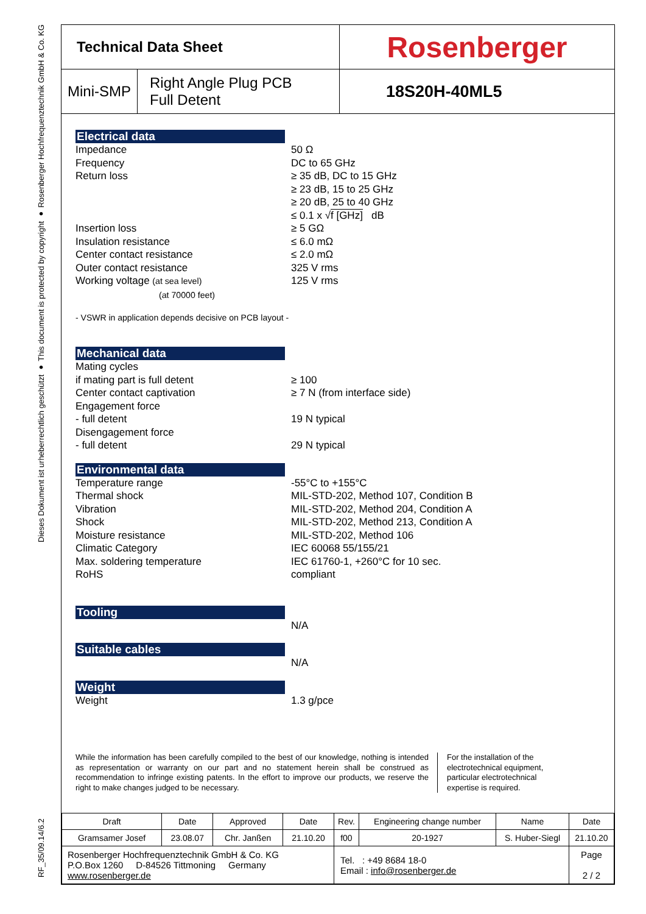RF_35/09.14/6.2 Dieses Dokument ist urheberrechtlich geschützt ● This document is protected by copyright ● Rosenberger Hochfrequenztechnik GmbH & Co. KG
Technical Data Sheet
Rosenberger
Mini-SMP Right Angle Plug PCB
Full Detent
18S20H-40ML5
Electrical data
Impedance
Frequency
Return loss
Insertion loss
Insulation resistance
Center contact resistance
Outer contact resistance
Working voltage (at sea level)
(at 70000 feet)
50 Ω
DC to 65 GHz
≥ 35 dB, DC to 15 GHz
≥ 23 dB, 15 to 25 GHz
≥ 20 dB, 25 to 40 GHz
≤ 0.1 x √f [GHz] dB
≥ 5 GΩ
≤ 6.0 mΩ
≤ 2.0 mΩ
325 V rms
125 V rms
- VSWR in application depends decisive on PCB layout -
Mechanical data
Mating cycles
if mating part is full detent
Center contact captivation
Engagement force
- full detent
Disengagement force
- full detent
≥ 100
≥ 7 N (from interface side)
19 N typical
29 N typical
Environmental data
Temperature range
Thermal shock
Vibration
Shock
Moisture resistance
Climatic Category
Max. soldering temperature
RoHS
-55°C to +155°C
MIL-STD-202, Method 107, Condition B
MIL-STD-202, Method 204, Condition A
MIL-STD-202, Method 213, Condition A
MIL-STD-202, Method 106
IEC 60068 55/155/21
IEC 61760-1, +260°C for 10 sec.
compliant
Tooling
N/A
Suitable cables
N/A
Weight
Weight
1.3 g/pce
While the information has been carefully compiled to the best of our knowledge, nothing is intended as representation or warranty on our part and no statement herein shall be construed as recommendation to infringe existing patents. In the effort to improve our products, we reserve the right to make changes judged to be necessary.
For the installation of the electrotechnical equipment, particular electrotechnical expertise is required.
| Draft | Date | Approved | Date | Rev. | Engineering change number | Name | Date |
| Gramsamer Josef | 23.08.07 | Chr. Janßen | 21.10.20 | f00 | 20-1927 | S. Huber-Siegl | 21.10.20 |
| Rosenberger Hochfrequenztechnik GmbH & Co. KG P.O.Box 1260 D-84526 Tittmoning Germany www.rosenberger.de | | | | Tel. : +49 8684 18-0 Email : info@rosenberger.de | | | Page 2 / 2 |